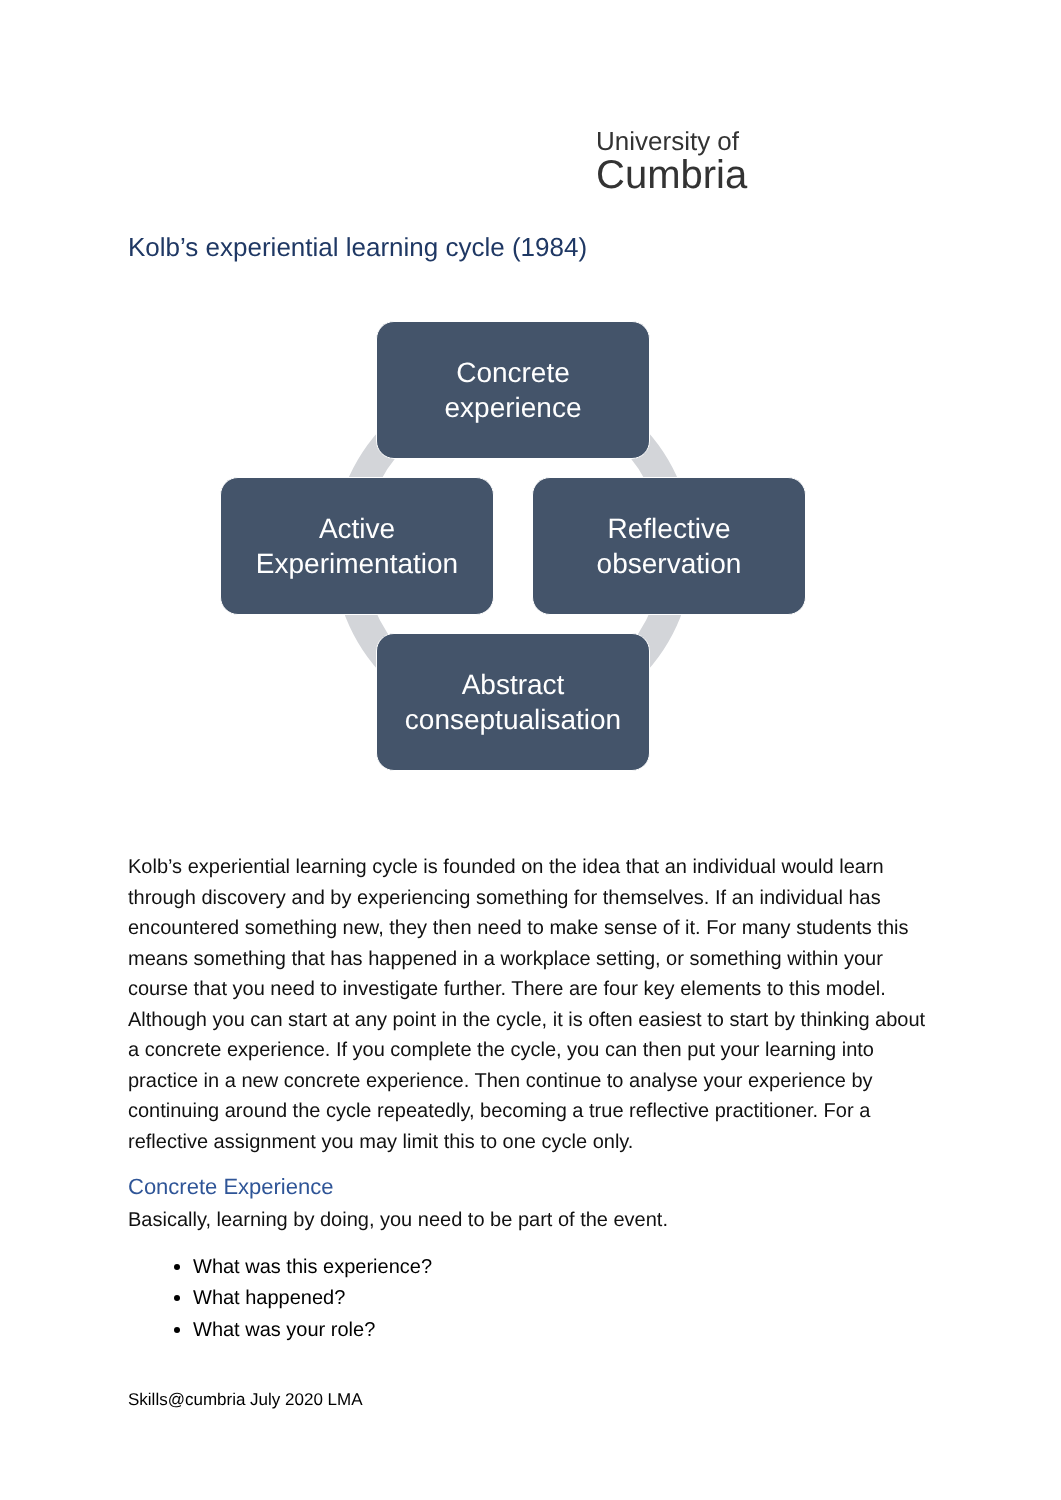University of
Cumbria
Kolb’s experiential learning cycle (1984)
Concrete
experience
Reflective
observation
Abstract
conseptualisation
Active
Experimentation
Kolb’s experiential learning cycle is founded on the idea that an individual would learn through discovery and by experiencing something for themselves. If an individual has encountered something new, they then need to make sense of it. For many students this means something that has happened in a workplace setting, or something within your course that you need to investigate further. There are four key elements to this model. Although you can start at any point in the cycle, it is often easiest to start by thinking about a concrete experience. If you complete the cycle, you can then put your learning into practice in a new concrete experience. Then continue to analyse your experience by continuing around the cycle repeatedly, becoming a true reflective practitioner. For a reflective assignment you may limit this to one cycle only.
Concrete Experience
Basically, learning by doing, you need to be part of the event.
What was this experience?
What happened?
What was your role?
Skills@cumbria July 2020 LMA